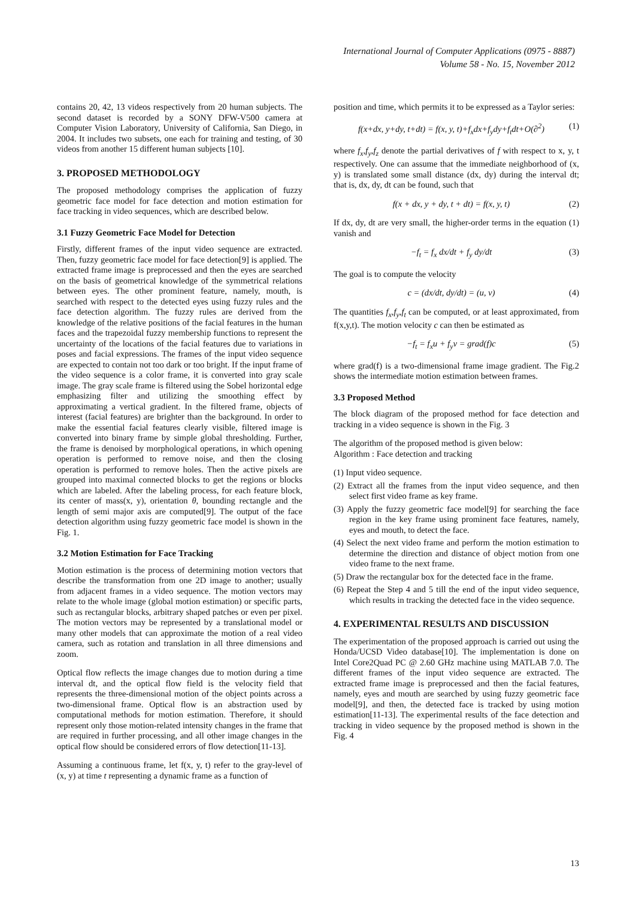International Journal of Computer Applications (0975 - 8887)
Volume 58 - No. 15, November 2012
contains 20, 42, 13 videos respectively from 20 human subjects. The second dataset is recorded by a SONY DFW-V500 camera at Computer Vision Laboratory, University of California, San Diego, in 2004. It includes two subsets, one each for training and testing, of 30 videos from another 15 different human subjects [10].
3. PROPOSED METHODOLOGY
The proposed methodology comprises the application of fuzzy geometric face model for face detection and motion estimation for face tracking in video sequences, which are described below.
3.1 Fuzzy Geometric Face Model for Detection
Firstly, different frames of the input video sequence are extracted. Then, fuzzy geometric face model for face detection[9] is applied. The extracted frame image is preprocessed and then the eyes are searched on the basis of geometrical knowledge of the symmetrical relations between eyes. The other prominent feature, namely, mouth, is searched with respect to the detected eyes using fuzzy rules and the face detection algorithm. The fuzzy rules are derived from the knowledge of the relative positions of the facial features in the human faces and the trapezoidal fuzzy membership functions to represent the uncertainty of the locations of the facial features due to variations in poses and facial expressions. The frames of the input video sequence are expected to contain not too dark or too bright. If the input frame of the video sequence is a color frame, it is converted into gray scale image. The gray scale frame is filtered using the Sobel horizontal edge emphasizing filter and utilizing the smoothing effect by approximating a vertical gradient. In the filtered frame, objects of interest (facial features) are brighter than the background. In order to make the essential facial features clearly visible, filtered image is converted into binary frame by simple global thresholding. Further, the frame is denoised by morphological operations, in which opening operation is performed to remove noise, and then the closing operation is performed to remove holes. Then the active pixels are grouped into maximal connected blocks to get the regions or blocks which are labeled. After the labeling process, for each feature block, its center of mass(x, y), orientation θ, bounding rectangle and the length of semi major axis are computed[9]. The output of the face detection algorithm using fuzzy geometric face model is shown in the Fig. 1.
3.2 Motion Estimation for Face Tracking
Motion estimation is the process of determining motion vectors that describe the transformation from one 2D image to another; usually from adjacent frames in a video sequence. The motion vectors may relate to the whole image (global motion estimation) or specific parts, such as rectangular blocks, arbitrary shaped patches or even per pixel. The motion vectors may be represented by a translational model or many other models that can approximate the motion of a real video camera, such as rotation and translation in all three dimensions and zoom.
Optical flow reflects the image changes due to motion during a time interval dt, and the optical flow field is the velocity field that represents the three-dimensional motion of the object points across a two-dimensional frame. Optical flow is an abstraction used by computational methods for motion estimation. Therefore, it should represent only those motion-related intensity changes in the frame that are required in further processing, and all other image changes in the optical flow should be considered errors of flow detection[11-13].
Assuming a continuous frame, let f(x, y, t) refer to the gray-level of (x, y) at time t representing a dynamic frame as a function of
position and time, which permits it to be expressed as a Taylor series:
f(x+dx, y+dy, t+dt) = f(x, y, t)+f<sub>x</sub>dx+f<sub>y</sub>dy+f<sub>t</sub>dt+O(∂<sup>2</sup>) (1)
where f<sub>x</sub>,f<sub>y</sub>,f<sub>z</sub> denote the partial derivatives of f with respect to x, y, t respectively. One can assume that the immediate neighborhood of (x, y) is translated some small distance (dx, dy) during the interval dt; that is, dx, dy, dt can be found, such that
f(x + dx, y + dy, t + dt) = f(x, y, t) (2)
If dx, dy, dt are very small, the higher-order terms in the equation (1) vanish and
−f<sub>t</sub> = f<sub>x</sub> dx/dt + f<sub>y</sub> dy/dt (3)
The goal is to compute the velocity
c = (dx/dt, dy/dt) = (u, v) (4)
The quantities f<sub>x</sub>,f<sub>y</sub>,f<sub>t</sub> can be computed, or at least approximated, from f(x,y,t). The motion velocity c can then be estimated as
−f<sub>t</sub> = f<sub>x</sub>u + f<sub>y</sub>v = grad(f)c (5)
where grad(f) is a two-dimensional frame image gradient. The Fig.2 shows the intermediate motion estimation between frames.
3.3 Proposed Method
The block diagram of the proposed method for face detection and tracking in a video sequence is shown in the Fig. 3
The algorithm of the proposed method is given below:
Algorithm : Face detection and tracking
(1) Input video sequence.
(2) Extract all the frames from the input video sequence, and then select first video frame as key frame.
(3) Apply the fuzzy geometric face model[9] for searching the face region in the key frame using prominent face features, namely, eyes and mouth, to detect the face.
(4) Select the next video frame and perform the motion estimation to determine the direction and distance of object motion from one video frame to the next frame.
(5) Draw the rectangular box for the detected face in the frame.
(6) Repeat the Step 4 and 5 till the end of the input video sequence, which results in tracking the detected face in the video sequence.
4. EXPERIMENTAL RESULTS AND DISCUSSION
The experimentation of the proposed approach is carried out using the Honda/UCSD Video database[10]. The implementation is done on Intel Core2Quad PC @ 2.60 GHz machine using MATLAB 7.0. The different frames of the input video sequence are extracted. The extracted frame image is preprocessed and then the facial features, namely, eyes and mouth are searched by using fuzzy geometric face model[9], and then, the detected face is tracked by using motion estimation[11-13]. The experimental results of the face detection and tracking in video sequence by the proposed method is shown in the Fig. 4
13